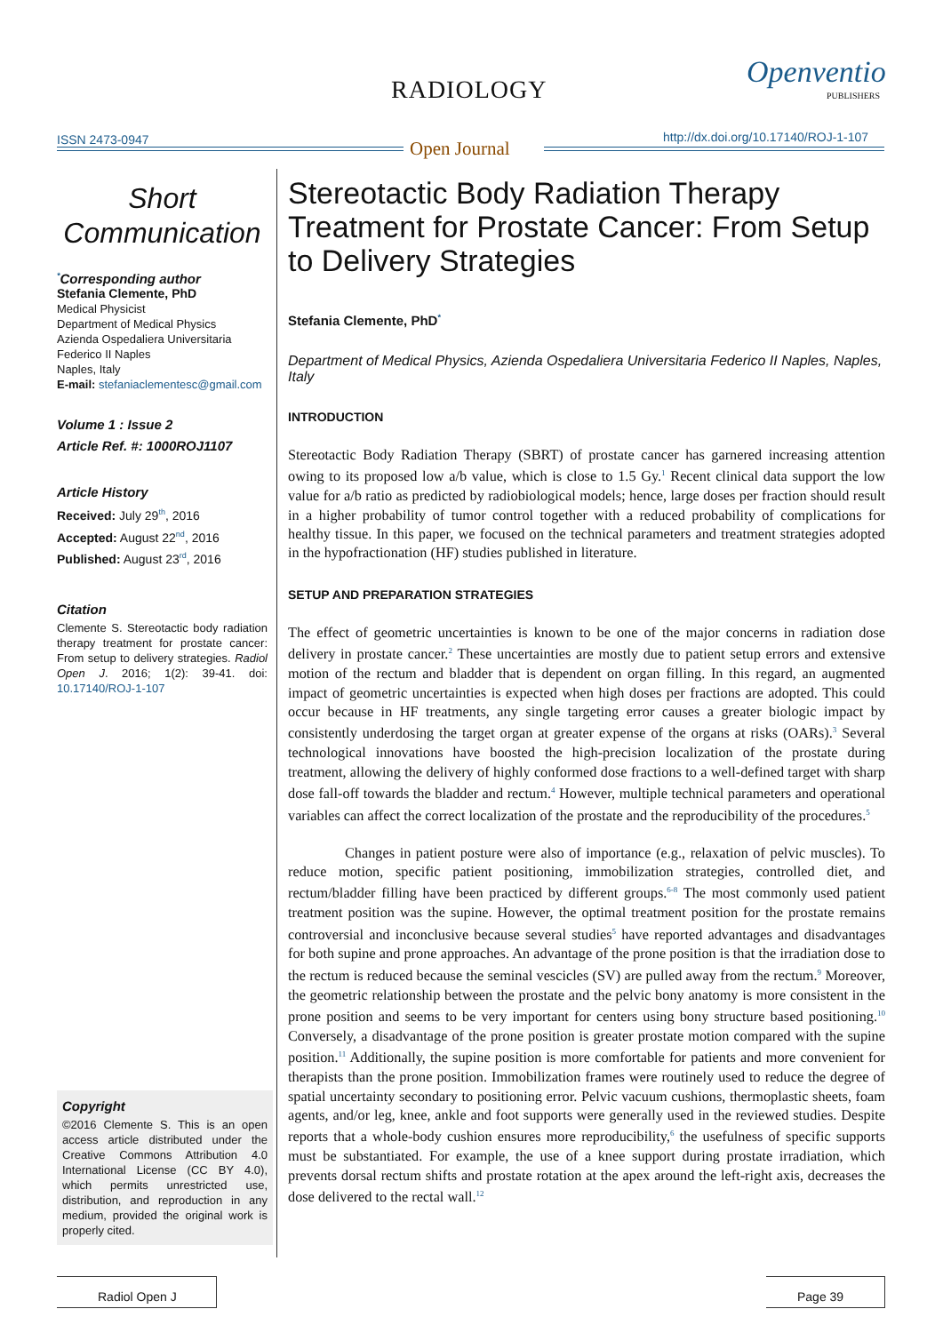RADIOLOGY Openventio
PUBLISHERS
ISSN 2473-0947 Open Journal
http://dx.doi.org/10.17140/ROJ-1-107
Short Communication
<sup>*</sup> Corresponding author
Stefania Clemente, PhD
Medical Physicist
Department of Medical Physics
Azienda Ospedaliera Universitaria
Federico II Naples
Naples, Italy
E-mail: stefaniaclementesc@gmail.com
Volume 1 : Issue 2
Article Ref. #: 1000ROJ1107
Article History
Received: July 29<sup>th</sup>, 2016
Accepted: August 22<sup>nd</sup>, 2016
Published: August 23<sup>rd</sup>, 2016
Citation
Clemente S. Stereotactic body radiation therapy treatment for prostate cancer: From setup to delivery strategies. Radiol Open J. 2016; 1(2): 39-41. doi: 10.17140/ROJ-1-107
Copyright
©2016 Clemente S. This is an open access article distributed under the Creative Commons Attribution 4.0 International License (CC BY 4.0), which permits unrestricted use, distribution, and reproduction in any medium, provided the original work is properly cited.
Stereotactic Body Radiation Therapy Treatment for Prostate Cancer: From Setup to Delivery Strategies
Stefania Clemente, PhD<sup>*</sup>
Department of Medical Physics, Azienda Ospedaliera Universitaria Federico II Naples, Naples, Italy
INTRODUCTION
Stereotactic Body Radiation Therapy (SBRT) of prostate cancer has garnered increasing attention owing to its proposed low a/b value, which is close to 1.5 Gy.<sup>1</sup> Recent clinical data support the low value for a/b ratio as predicted by radiobiological models; hence, large doses per fraction should result in a higher probability of tumor control together with a reduced probability of complications for healthy tissue. In this paper, we focused on the technical parameters and treatment strategies adopted in the hypofractionation (HF) studies published in literature.
SETUP AND PREPARATION STRATEGIES
The effect of geometric uncertainties is known to be one of the major concerns in radiation dose delivery in prostate cancer.<sup>2</sup> These uncertainties are mostly due to patient setup errors and extensive motion of the rectum and bladder that is dependent on organ filling. In this regard, an augmented impact of geometric uncertainties is expected when high doses per fractions are adopted. This could occur because in HF treatments, any single targeting error causes a greater biologic impact by consistently underdosing the target organ at greater expense of the organs at risks (OARs).<sup>3</sup> Several technological innovations have boosted the high-precision localization of the prostate during treatment, allowing the delivery of highly conformed dose fractions to a well-defined target with sharp dose fall-off towards the bladder and rectum.<sup>4</sup> However, multiple technical parameters and operational variables can affect the correct localization of the prostate and the reproducibility of the procedures.<sup>5</sup>
Changes in patient posture were also of importance (e.g., relaxation of pelvic muscles). To reduce motion, specific patient positioning, immobilization strategies, controlled diet, and rectum/bladder filling have been practiced by different groups.<sup>6-8</sup> The most commonly used patient treatment position was the supine. However, the optimal treatment position for the prostate remains controversial and inconclusive because several studies<sup>5</sup> have reported advantages and disadvantages for both supine and prone approaches. An advantage of the prone position is that the irradiation dose to the rectum is reduced because the seminal vescicles (SV) are pulled away from the rectum.<sup>9</sup> Moreover, the geometric relationship between the prostate and the pelvic bony anatomy is more consistent in the prone position and seems to be very important for centers using bony structure based positioning.<sup>10</sup> Conversely, a disadvantage of the prone position is greater prostate motion compared with the supine position.<sup>11</sup> Additionally, the supine position is more comfortable for patients and more convenient for therapists than the prone position. Immobilization frames were routinely used to reduce the degree of spatial uncertainty secondary to positioning error. Pelvic vacuum cushions, thermoplastic sheets, foam agents, and/or leg, knee, ankle and foot supports were generally used in the reviewed studies. Despite reports that a whole-body cushion ensures more reproducibility,<sup>6</sup> the usefulness of specific supports must be substantiated. For example, the use of a knee support during prostate irradiation, which prevents dorsal rectum shifts and prostate rotation at the apex around the left-right axis, decreases the dose delivered to the rectal wall.<sup>12</sup>
Radiol Open J Page 39